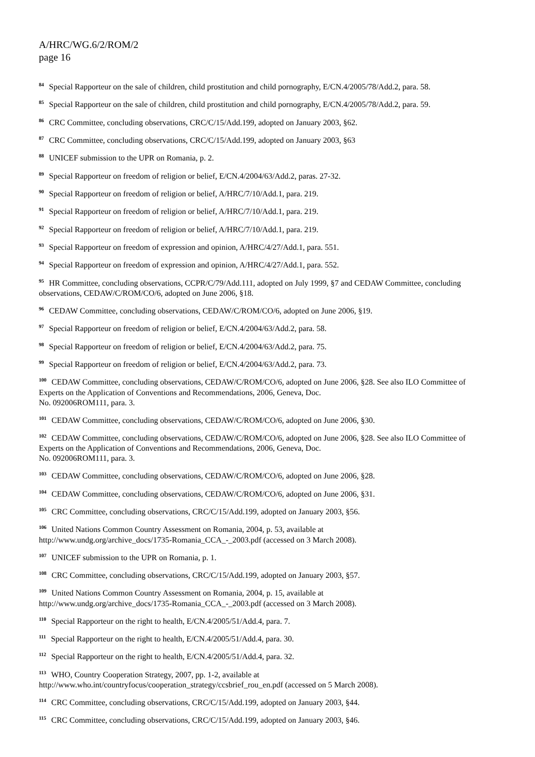A/HRC/WG.6/2/ROM/2
page 16
<sup>84</sup> Special Rapporteur on the sale of children, child prostitution and child pornography, E/CN.4/2005/78/Add.2, para. 58.
<sup>85</sup> Special Rapporteur on the sale of children, child prostitution and child pornography, E/CN.4/2005/78/Add.2, para. 59.
<sup>86</sup> CRC Committee, concluding observations, CRC/C/15/Add.199, adopted on January 2003, §62.
<sup>87</sup> CRC Committee, concluding observations, CRC/C/15/Add.199, adopted on January 2003, §63
<sup>88</sup> UNICEF submission to the UPR on Romania, p. 2.
<sup>89</sup> Special Rapporteur on freedom of religion or belief, E/CN.4/2004/63/Add.2, paras. 27-32.
<sup>90</sup> Special Rapporteur on freedom of religion or belief, A/HRC/7/10/Add.1, para. 219.
<sup>91</sup> Special Rapporteur on freedom of religion or belief, A/HRC/7/10/Add.1, para. 219.
<sup>92</sup> Special Rapporteur on freedom of religion or belief, A/HRC/7/10/Add.1, para. 219.
<sup>93</sup> Special Rapporteur on freedom of expression and opinion, A/HRC/4/27/Add.1, para. 551.
<sup>94</sup> Special Rapporteur on freedom of expression and opinion, A/HRC/4/27/Add.1, para. 552.
<sup>95</sup> HR Committee, concluding observations, CCPR/C/79/Add.111, adopted on July 1999, §7 and CEDAW Committee, concluding observations, CEDAW/C/ROM/CO/6, adopted on June 2006, §18.
<sup>96</sup> CEDAW Committee, concluding observations, CEDAW/C/ROM/CO/6, adopted on June 2006, §19.
<sup>97</sup> Special Rapporteur on freedom of religion or belief, E/CN.4/2004/63/Add.2, para. 58.
<sup>98</sup> Special Rapporteur on freedom of religion or belief, E/CN.4/2004/63/Add.2, para. 75.
<sup>99</sup> Special Rapporteur on freedom of religion or belief, E/CN.4/2004/63/Add.2, para. 73.
<sup>100</sup> CEDAW Committee, concluding observations, CEDAW/C/ROM/CO/6, adopted on June 2006, §28. See also ILO Committee of Experts on the Application of Conventions and Recommendations, 2006, Geneva, Doc.
No. 092006ROM111, para. 3.
<sup>101</sup> CEDAW Committee, concluding observations, CEDAW/C/ROM/CO/6, adopted on June 2006, §30.
<sup>102</sup> CEDAW Committee, concluding observations, CEDAW/C/ROM/CO/6, adopted on June 2006, §28. See also ILO Committee of Experts on the Application of Conventions and Recommendations, 2006, Geneva, Doc.
No. 092006ROM111, para. 3.
<sup>103</sup> CEDAW Committee, concluding observations, CEDAW/C/ROM/CO/6, adopted on June 2006, §28.
<sup>104</sup> CEDAW Committee, concluding observations, CEDAW/C/ROM/CO/6, adopted on June 2006, §31.
<sup>105</sup> CRC Committee, concluding observations, CRC/C/15/Add.199, adopted on January 2003, §56.
<sup>106</sup> United Nations Common Country Assessment on Romania, 2004, p. 53, available at
http://www.undg.org/archive_docs/1735-Romania_CCA_-_2003.pdf (accessed on 3 March 2008).
<sup>107</sup> UNICEF submission to the UPR on Romania, p. 1.
<sup>108</sup> CRC Committee, concluding observations, CRC/C/15/Add.199, adopted on January 2003, §57.
<sup>109</sup> United Nations Common Country Assessment on Romania, 2004, p. 15, available at
http://www.undg.org/archive_docs/1735-Romania_CCA_-_2003.pdf (accessed on 3 March 2008).
<sup>110</sup> Special Rapporteur on the right to health, E/CN.4/2005/51/Add.4, para. 7.
<sup>111</sup> Special Rapporteur on the right to health, E/CN.4/2005/51/Add.4, para. 30.
<sup>112</sup> Special Rapporteur on the right to health, E/CN.4/2005/51/Add.4, para. 32.
<sup>113</sup> WHO, Country Cooperation Strategy, 2007, pp. 1-2, available at
http://www.who.int/countryfocus/cooperation_strategy/ccsbrief_rou_en.pdf (accessed on 5 March 2008).
<sup>114</sup> CRC Committee, concluding observations, CRC/C/15/Add.199, adopted on January 2003, §44.
<sup>115</sup> CRC Committee, concluding observations, CRC/C/15/Add.199, adopted on January 2003, §46.